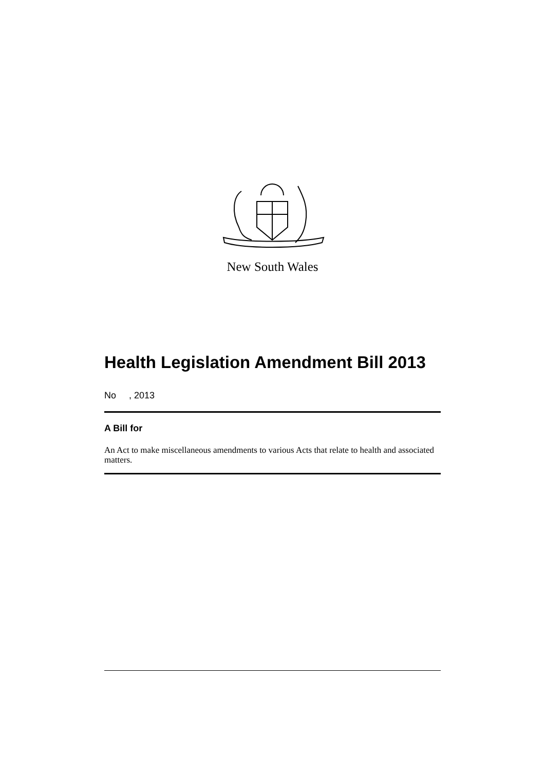New South Wales
Health Legislation Amendment Bill 2013
No , 2013
A Bill for
An Act to make miscellaneous amendments to various Acts that relate to health and associated matters.